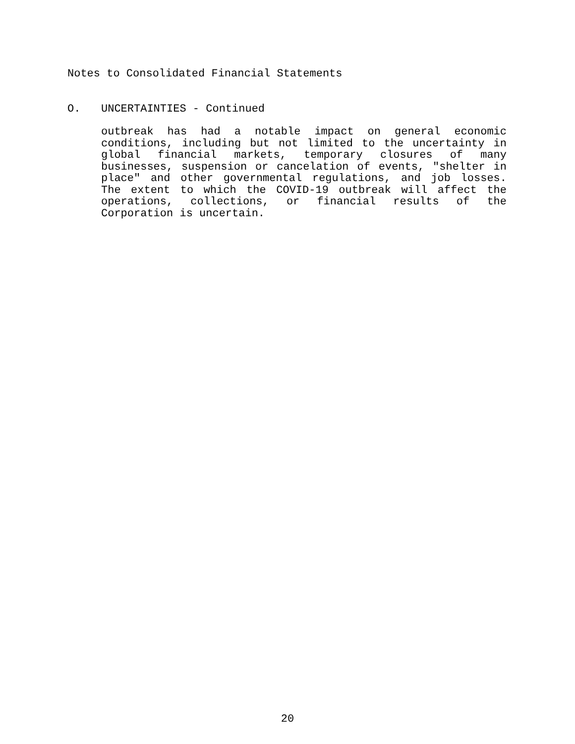Notes to Consolidated Financial Statements
O. UNCERTAINTIES - Continued
outbreak has had a notable impact on general economic conditions, including but not limited to the uncertainty in global financial markets, temporary closures of many businesses, suspension or cancelation of events, "shelter in place" and other governmental regulations, and job losses. The extent to which the COVID-19 outbreak will affect the operations, collections, or financial results of the Corporation is uncertain.
20